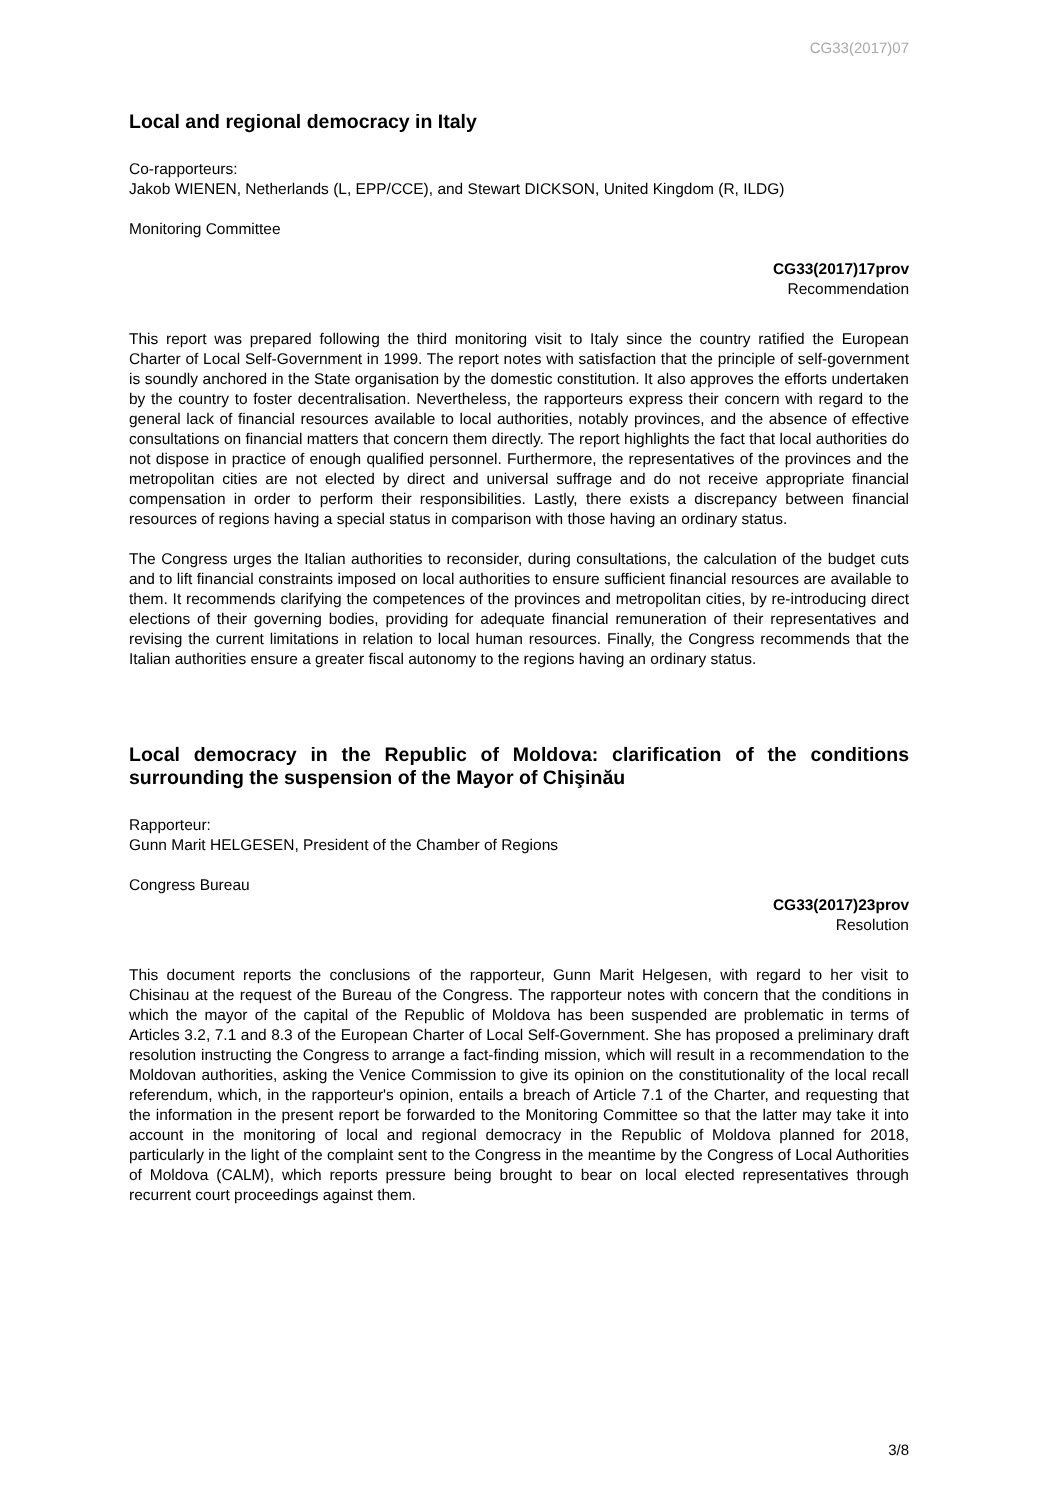CG33(2017)07
Local and regional democracy in Italy
Co-rapporteurs:
Jakob WIENEN, Netherlands (L, EPP/CCE), and Stewart DICKSON, United Kingdom (R, ILDG)
Monitoring Committee
CG33(2017)17prov
Recommendation
This report was prepared following the third monitoring visit to Italy since the country ratified the European Charter of Local Self-Government in 1999. The report notes with satisfaction that the principle of self-government is soundly anchored in the State organisation by the domestic constitution. It also approves the efforts undertaken by the country to foster decentralisation. Nevertheless, the rapporteurs express their concern with regard to the general lack of financial resources available to local authorities, notably provinces, and the absence of effective consultations on financial matters that concern them directly. The report highlights the fact that local authorities do not dispose in practice of enough qualified personnel. Furthermore, the representatives of the provinces and the metropolitan cities are not elected by direct and universal suffrage and do not receive appropriate financial compensation in order to perform their responsibilities. Lastly, there exists a discrepancy between financial resources of regions having a special status in comparison with those having an ordinary status.
The Congress urges the Italian authorities to reconsider, during consultations, the calculation of the budget cuts and to lift financial constraints imposed on local authorities to ensure sufficient financial resources are available to them. It recommends clarifying the competences of the provinces and metropolitan cities, by re-introducing direct elections of their governing bodies, providing for adequate financial remuneration of their representatives and revising the current limitations in relation to local human resources. Finally, the Congress recommends that the Italian authorities ensure a greater fiscal autonomy to the regions having an ordinary status.
Local democracy in the Republic of Moldova: clarification of the conditions surrounding the suspension of the Mayor of Chişinău
Rapporteur:
Gunn Marit HELGESEN, President of the Chamber of Regions
Congress Bureau
CG33(2017)23prov
Resolution
This document reports the conclusions of the rapporteur, Gunn Marit Helgesen, with regard to her visit to Chisinau at the request of the Bureau of the Congress. The rapporteur notes with concern that the conditions in which the mayor of the capital of the Republic of Moldova has been suspended are problematic in terms of Articles 3.2, 7.1 and 8.3 of the European Charter of Local Self-Government. She has proposed a preliminary draft resolution instructing the Congress to arrange a fact-finding mission, which will result in a recommendation to the Moldovan authorities, asking the Venice Commission to give its opinion on the constitutionality of the local recall referendum, which, in the rapporteur's opinion, entails a breach of Article 7.1 of the Charter, and requesting that the information in the present report be forwarded to the Monitoring Committee so that the latter may take it into account in the monitoring of local and regional democracy in the Republic of Moldova planned for 2018, particularly in the light of the complaint sent to the Congress in the meantime by the Congress of Local Authorities of Moldova (CALM), which reports pressure being brought to bear on local elected representatives through recurrent court proceedings against them.
3/8